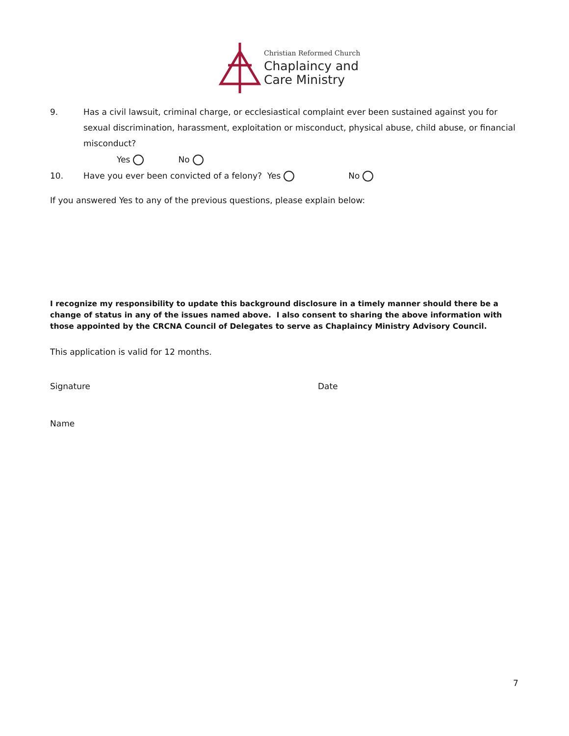Christian Reformed Church
Chaplaincy and
Care Ministry
9. Has a civil lawsuit, criminal charge, or ecclesiastical complaint ever been sustained against you for sexual discrimination, harassment, exploitation or misconduct, physical abuse, child abuse, or financial misconduct?
Yes No
10. Have you ever been convicted of a felony? Yes No
If you answered Yes to any of the previous questions, please explain below:
I recognize my responsibility to update this background disclosure in a timely manner should there be a change of status in any of the issues named above. I also consent to sharing the above information with those appointed by the CRCNA Council of Delegates to serve as Chaplaincy Ministry Advisory Council.
This application is valid for 12 months.
Signature Date
Name
7